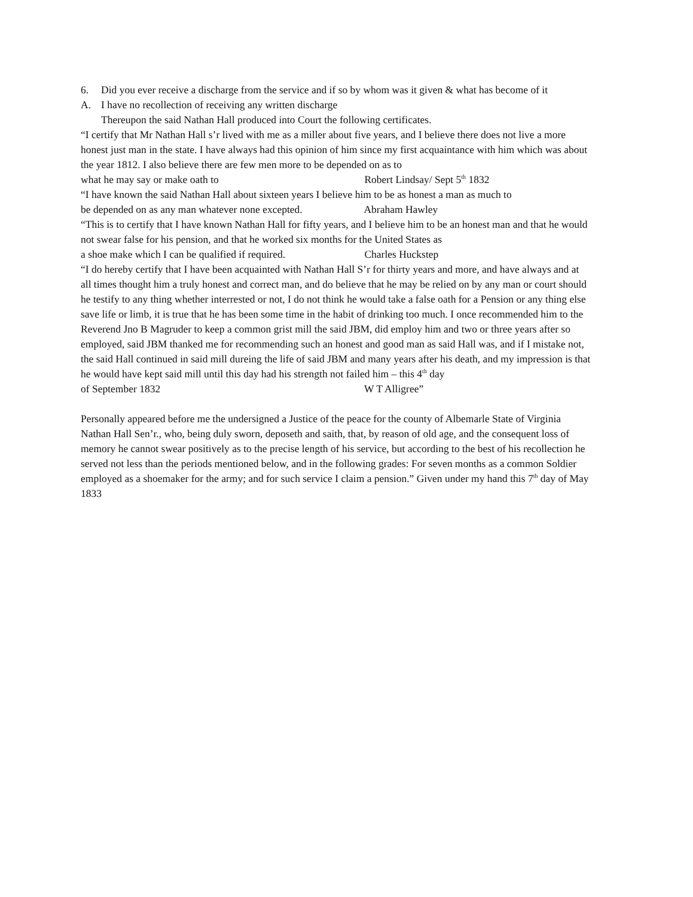6. Did you ever receive a discharge from the service and if so by whom was it given & what has become of it
A. I have no recollection of receiving any written discharge
Thereupon the said Nathan Hall produced into Court the following certificates.
“I certify that Mr Nathan Hall s’r lived with me as a miller about five years, and I believe there does not live a more honest just man in the state. I have always had this opinion of him since my first acquaintance with him which was about the year 1812. I also believe there are few men more to be depended on as to what he may say or make oath to Robert Lindsay/ Sept 5<sup>th</sup> 1832
“I have known the said Nathan Hall about sixteen years I believe him to be as honest a man as much to be depended on as any man whatever none excepted. Abraham Hawley
“This is to certify that I have known Nathan Hall for fifty years, and I believe him to be an honest man and that he would not swear false for his pension, and that he worked six months for the United States as a shoe make which I can be qualified if required. Charles Huckstep
“I do hereby certify that I have been acquainted with Nathan Hall S’r for thirty years and more, and have always and at all times thought him a truly honest and correct man, and do believe that he may be relied on by any man or court should he testify to any thing whether interrested or not, I do not think he would take a false oath for a Pension or any thing else save life or limb, it is true that he has been some time in the habit of drinking too much. I once recommended him to the Reverend Jno B Magruder to keep a common grist mill the said JBM, did employ him and two or three years after so employed, said JBM thanked me for recommending such an honest and good man as said Hall was, and if I mistake not, the said Hall continued in said mill dureing the life of said JBM and many years after his death, and my impression is that he would have kept said mill until this day had his strength not failed him – this 4<sup>th</sup> day of September 1832 W T Alligree”
Personally appeared before me the undersigned a Justice of the peace for the county of Albemarle State of Virginia Nathan Hall Sen’r., who, being duly sworn, deposeth and saith, that, by reason of old age, and the consequent loss of memory he cannot swear positively as to the precise length of his service, but according to the best of his recollection he served not less than the periods mentioned below, and in the following grades: For seven months as a common Soldier employed as a shoemaker for the army; and for such service I claim a pension.” Given under my hand this 7<sup>th</sup> day of May 1833